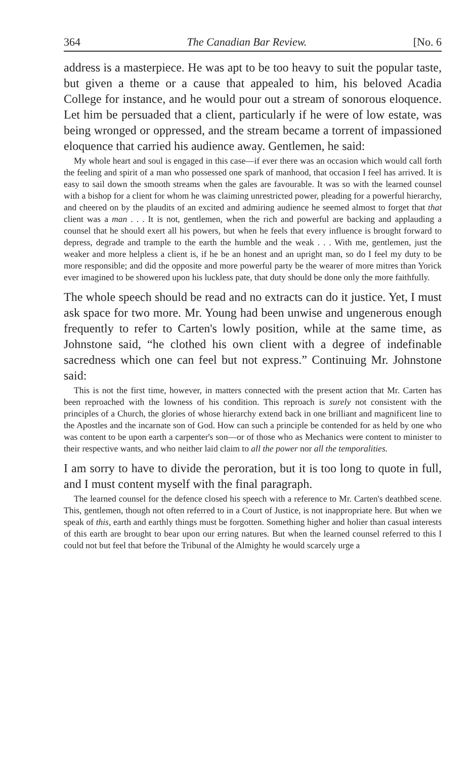364 The Canadian Bar Review. [No. 6
address is a masterpiece. He was apt to be too heavy to suit the popular taste, but given a theme or a cause that appealed to him, his beloved Acadia College for instance, and he would pour out a stream of sonorous eloquence. Let him be persuaded that a client, particularly if he were of low estate, was being wronged or oppressed, and the stream became a torrent of impassioned eloquence that carried his audience away. Gentlemen, he said:
My whole heart and soul is engaged in this case—if ever there was an occasion which would call forth the feeling and spirit of a man who possessed one spark of manhood, that occasion I feel has arrived. It is easy to sail down the smooth streams when the gales are favourable. It was so with the learned counsel with a bishop for a client for whom he was claiming unrestricted power, pleading for a powerful hierarchy, and cheered on by the plaudits of an excited and admiring audience he seemed almost to forget that that client was a man . . . It is not, gentlemen, when the rich and powerful are backing and applauding a counsel that he should exert all his powers, but when he feels that every influence is brought forward to depress, degrade and trample to the earth the humble and the weak . . . With me, gentlemen, just the weaker and more helpless a client is, if he be an honest and an upright man, so do I feel my duty to be more responsible; and did the opposite and more powerful party be the wearer of more mitres than Yorick ever imagined to be showered upon his luckless pate, that duty should be done only the more faithfully.
The whole speech should be read and no extracts can do it justice. Yet, I must ask space for two more. Mr. Young had been unwise and ungenerous enough frequently to refer to Carten's lowly position, while at the same time, as Johnstone said, “he clothed his own client with a degree of indefinable sacredness which one can feel but not express.” Continuing Mr. Johnstone said:
This is not the first time, however, in matters connected with the present action that Mr. Carten has been reproached with the lowness of his condition. This reproach is surely not consistent with the principles of a Church, the glories of whose hierarchy extend back in one brilliant and magnificent line to the Apostles and the incarnate son of God. How can such a principle be contended for as held by one who was content to be upon earth a carpenter's son—or of those who as Mechanics were content to minister to their respective wants, and who neither laid claim to all the power nor all the temporalities.
I am sorry to have to divide the peroration, but it is too long to quote in full, and I must content myself with the final paragraph.
The learned counsel for the defence closed his speech with a reference to Mr. Carten's deathbed scene. This, gentlemen, though not often referred to in a Court of Justice, is not inappropriate here. But when we speak of this, earth and earthly things must be forgotten. Something higher and holier than casual interests of this earth are brought to bear upon our erring natures. But when the learned counsel referred to this I could not but feel that before the Tribunal of the Almighty he would scarcely urge a